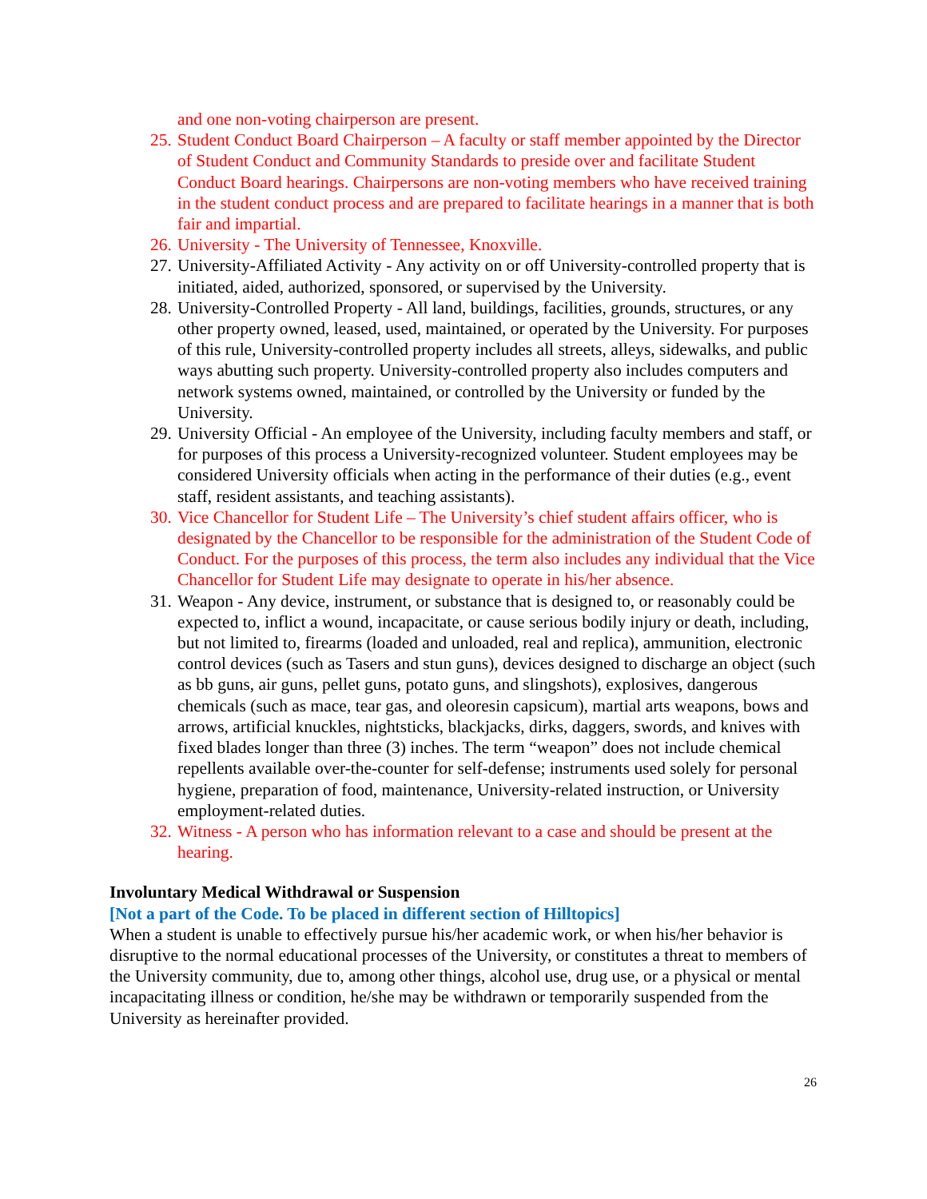and one non-voting chairperson are present.
25. Student Conduct Board Chairperson – A faculty or staff member appointed by the Director of Student Conduct and Community Standards to preside over and facilitate Student Conduct Board hearings. Chairpersons are non-voting members who have received training in the student conduct process and are prepared to facilitate hearings in a manner that is both fair and impartial.
26. University - The University of Tennessee, Knoxville.
27. University-Affiliated Activity - Any activity on or off University-controlled property that is initiated, aided, authorized, sponsored, or supervised by the University.
28. University-Controlled Property - All land, buildings, facilities, grounds, structures, or any other property owned, leased, used, maintained, or operated by the University. For purposes of this rule, University-controlled property includes all streets, alleys, sidewalks, and public ways abutting such property. University-controlled property also includes computers and network systems owned, maintained, or controlled by the University or funded by the University.
29. University Official - An employee of the University, including faculty members and staff, or for purposes of this process a University-recognized volunteer. Student employees may be considered University officials when acting in the performance of their duties (e.g., event staff, resident assistants, and teaching assistants).
30. Vice Chancellor for Student Life – The University’s chief student affairs officer, who is designated by the Chancellor to be responsible for the administration of the Student Code of Conduct. For the purposes of this process, the term also includes any individual that the Vice Chancellor for Student Life may designate to operate in his/her absence.
31. Weapon - Any device, instrument, or substance that is designed to, or reasonably could be expected to, inflict a wound, incapacitate, or cause serious bodily injury or death, including, but not limited to, firearms (loaded and unloaded, real and replica), ammunition, electronic control devices (such as Tasers and stun guns), devices designed to discharge an object (such as bb guns, air guns, pellet guns, potato guns, and slingshots), explosives, dangerous chemicals (such as mace, tear gas, and oleoresin capsicum), martial arts weapons, bows and arrows, artificial knuckles, nightsticks, blackjacks, dirks, daggers, swords, and knives with fixed blades longer than three (3) inches. The term “weapon” does not include chemical repellents available over-the-counter for self-defense; instruments used solely for personal hygiene, preparation of food, maintenance, University-related instruction, or University employment-related duties.
32. Witness - A person who has information relevant to a case and should be present at the hearing.
Involuntary Medical Withdrawal or Suspension
[Not a part of the Code. To be placed in different section of Hilltopics]
When a student is unable to effectively pursue his/her academic work, or when his/her behavior is disruptive to the normal educational processes of the University, or constitutes a threat to members of the University community, due to, among other things, alcohol use, drug use, or a physical or mental incapacitating illness or condition, he/she may be withdrawn or temporarily suspended from the University as hereinafter provided.
26